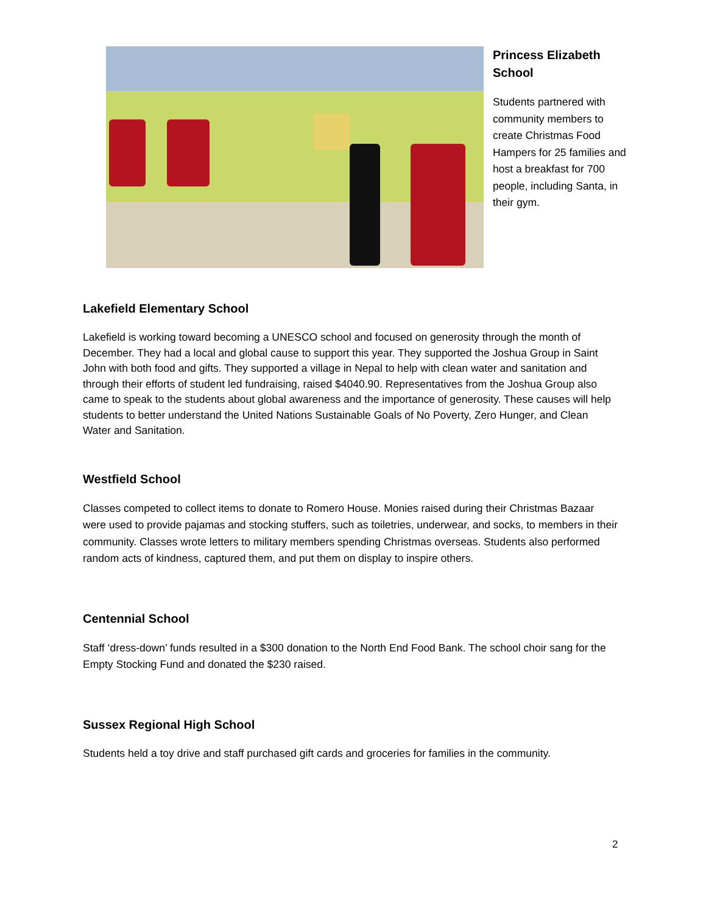Princess Elizabeth School
Students partnered with community members to create Christmas Food Hampers for 25 families and host a breakfast for 700 people, including Santa, in their gym.
Lakefield Elementary School
Lakefield is working toward becoming a UNESCO school and focused on generosity through the month of December. They had a local and global cause to support this year. They supported the Joshua Group in Saint John with both food and gifts. They supported a village in Nepal to help with clean water and sanitation and through their efforts of student led fundraising, raised $4040.90. Representatives from the Joshua Group also came to speak to the students about global awareness and the importance of generosity. These causes will help students to better understand the United Nations Sustainable Goals of No Poverty, Zero Hunger, and Clean Water and Sanitation.
Westfield School
Classes competed to collect items to donate to Romero House. Monies raised during their Christmas Bazaar were used to provide pajamas and stocking stuffers, such as toiletries, underwear, and socks, to members in their community. Classes wrote letters to military members spending Christmas overseas. Students also performed random acts of kindness, captured them, and put them on display to inspire others.
Centennial School
Staff ‘dress-down’ funds resulted in a $300 donation to the North End Food Bank. The school choir sang for the Empty Stocking Fund and donated the $230 raised.
Sussex Regional High School
Students held a toy drive and staff purchased gift cards and groceries for families in the community.
2